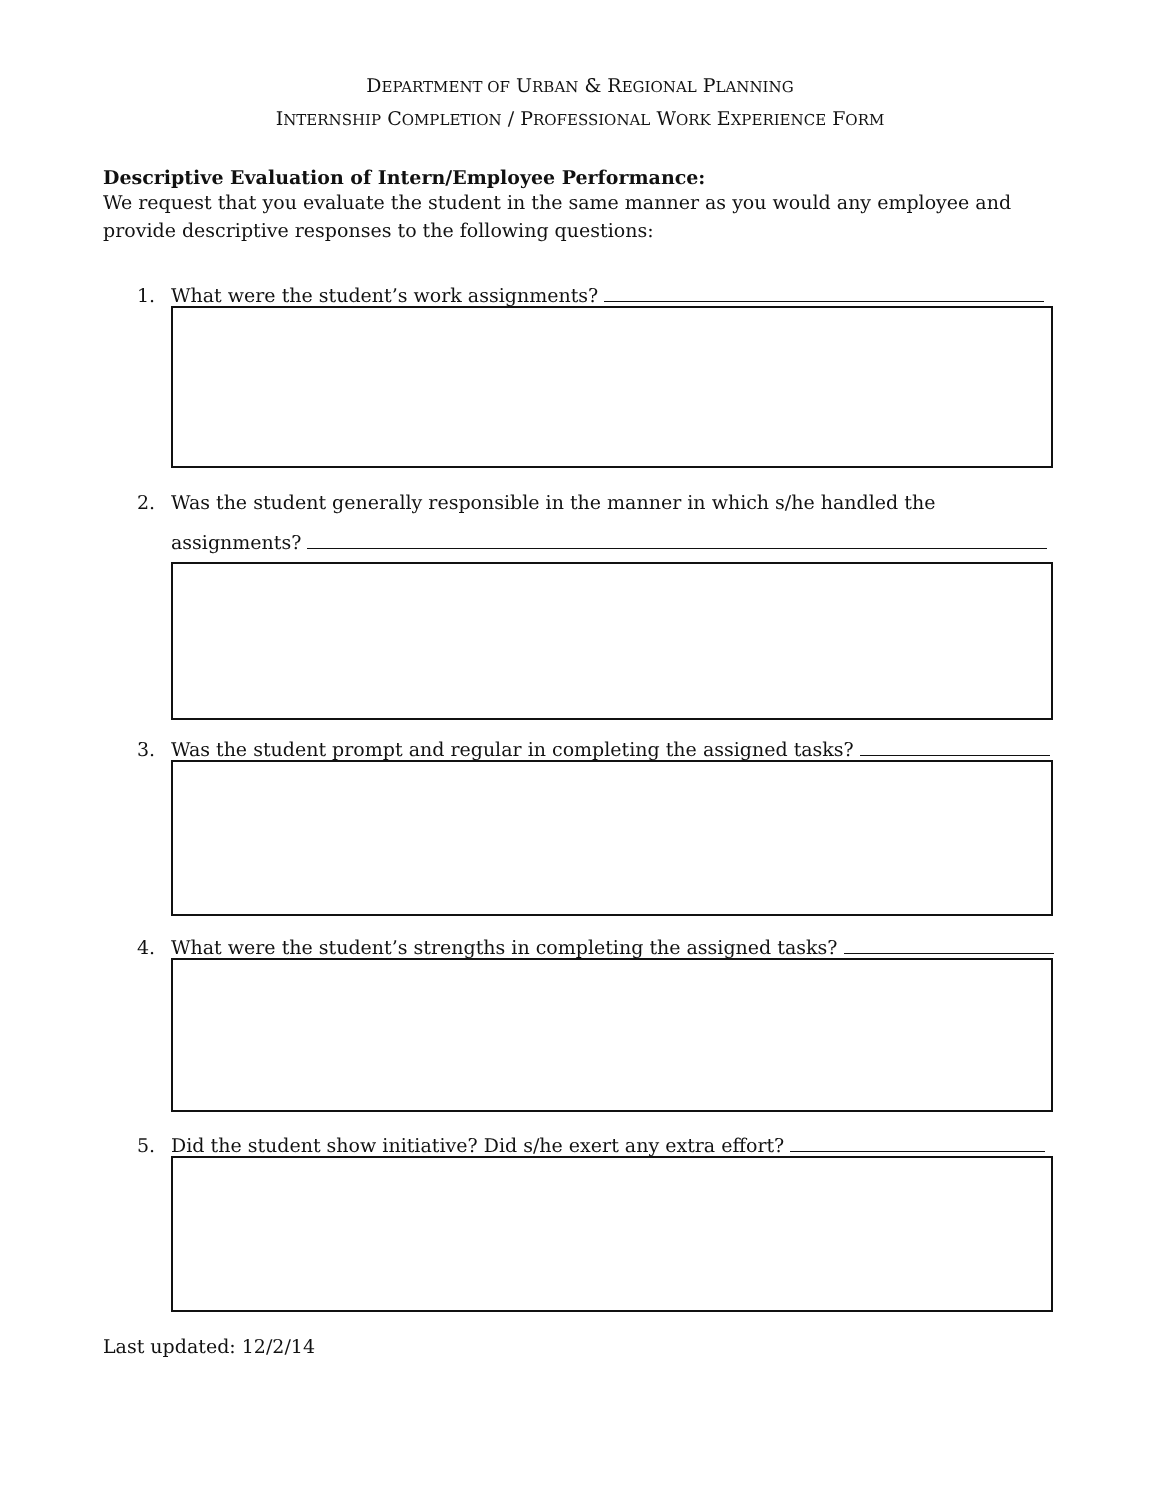DEPARTMENT OF URBAN & REGIONAL PLANNING
INTERNSHIP COMPLETION / PROFESSIONAL WORK EXPERIENCE FORM
Descriptive Evaluation of Intern/Employee Performance:
We request that you evaluate the student in the same manner as you would any employee and provide descriptive responses to the following questions:
1. What were the student’s work assignments?
2. Was the student generally responsible in the manner in which s/he handled the
assignments?
3. Was the student prompt and regular in completing the assigned tasks?
4. What were the student’s strengths in completing the assigned tasks?
5. Did the student show initiative? Did s/he exert any extra effort?
Last updated: 12/2/14